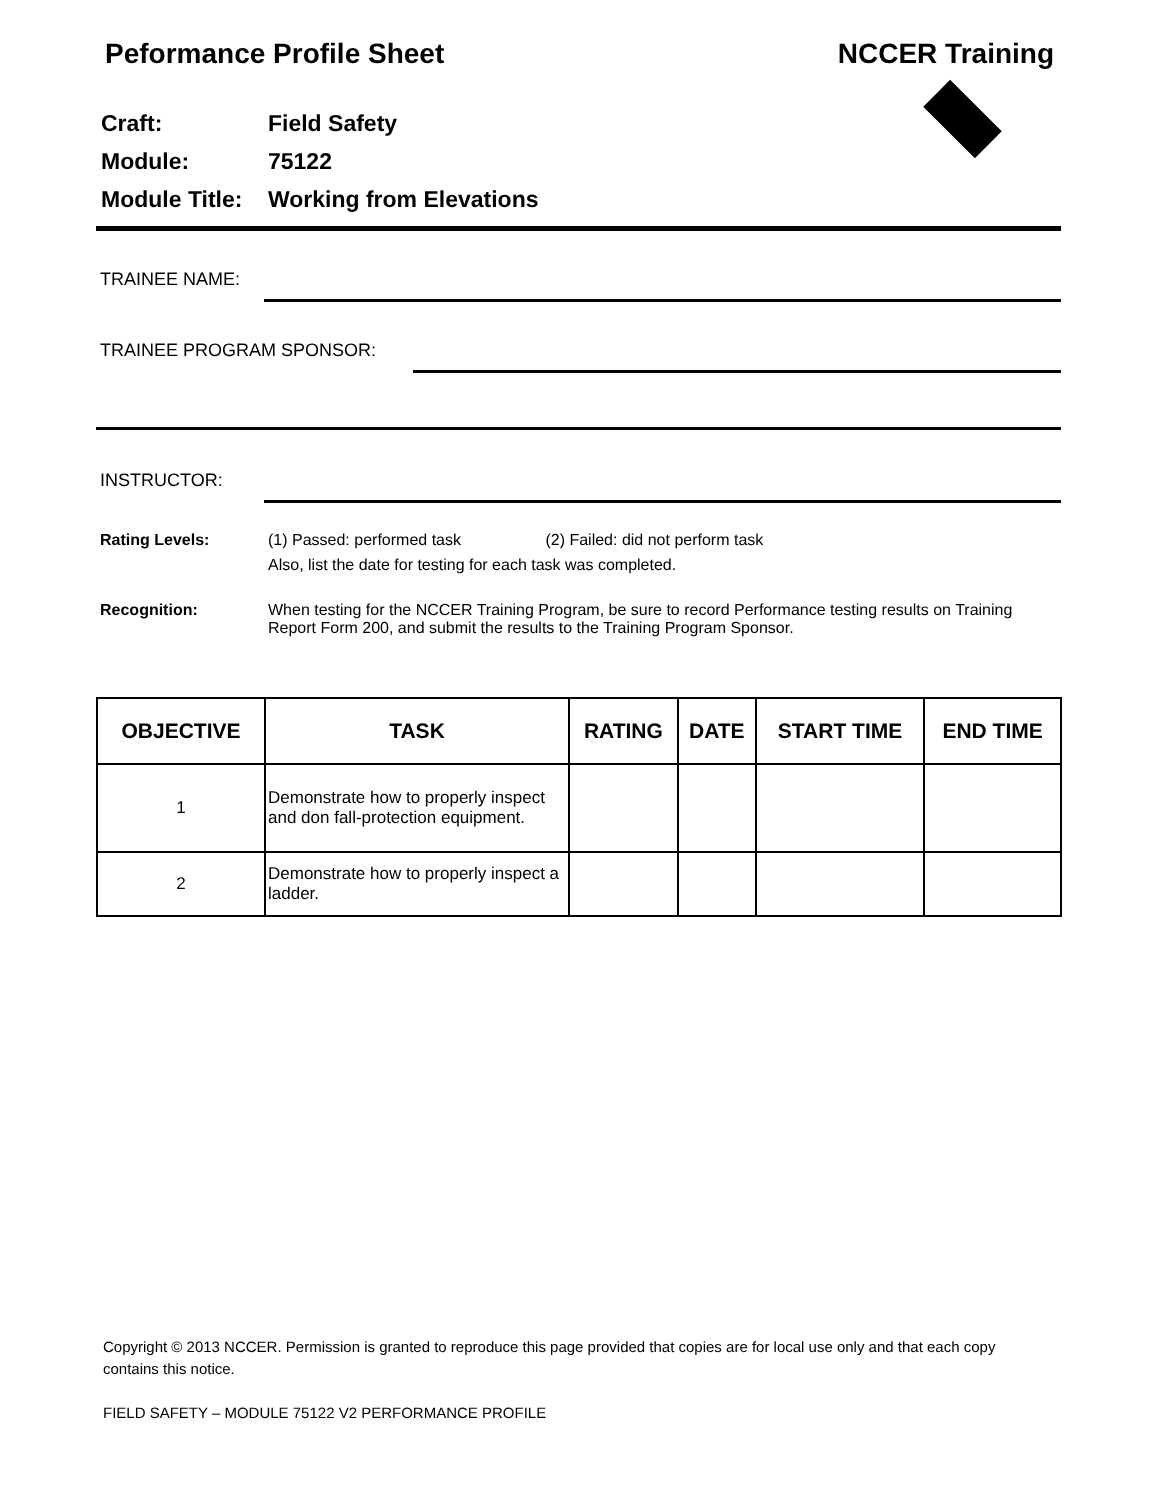Peformance Profile Sheet NCCER Training
Craft: Field Safety
Module: 75122
Module Title: Working from Elevations
TRAINEE NAME:
TRAINEE PROGRAM SPONSOR:
INSTRUCTOR:
Rating Levels: (1) Passed: performed task (2) Failed: did not perform task
Also, list the date for testing for each task was completed.
Recognition: When testing for the NCCER Training Program, be sure to record Performance testing results on Training Report Form 200, and submit the results to the Training Program Sponsor.
| OBJECTIVE | TASK | RATING | DATE | START TIME | END TIME |
| --- | --- | --- | --- | --- | --- |
| 1 | Demonstrate how to properly inspect and don fall-protection equipment. | | | | |
| 2 | Demonstrate how to properly inspect a ladder. | | | | |
Copyright © 2013 NCCER. Permission is granted to reproduce this page provided that copies are for local use only and that each copy contains this notice.
FIELD SAFETY – MODULE 75122 V2 PERFORMANCE PROFILE